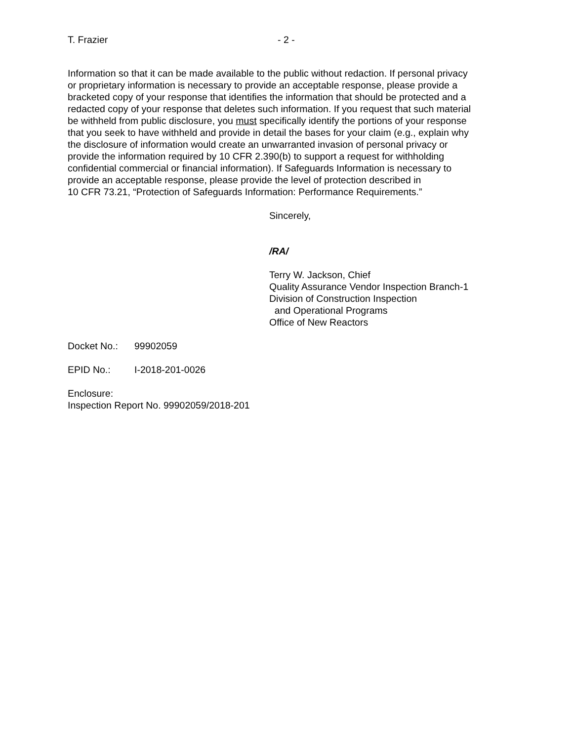T. Frazier - 2 -
Information so that it can be made available to the public without redaction. If personal privacy or proprietary information is necessary to provide an acceptable response, please provide a bracketed copy of your response that identifies the information that should be protected and a redacted copy of your response that deletes such information. If you request that such material be withheld from public disclosure, you must specifically identify the portions of your response that you seek to have withheld and provide in detail the bases for your claim (e.g., explain why the disclosure of information would create an unwarranted invasion of personal privacy or provide the information required by 10 CFR 2.390(b) to support a request for withholding confidential commercial or financial information). If Safeguards Information is necessary to provide an acceptable response, please provide the level of protection described in 10 CFR 73.21, “Protection of Safeguards Information: Performance Requirements.”
Sincerely,
/RA/
Terry W. Jackson, Chief
Quality Assurance Vendor Inspection Branch-1
Division of Construction Inspection
and Operational Programs
Office of New Reactors
Docket No.: 99902059
EPID No.: I-2018-201-0026
Enclosure:
Inspection Report No. 99902059/2018-201